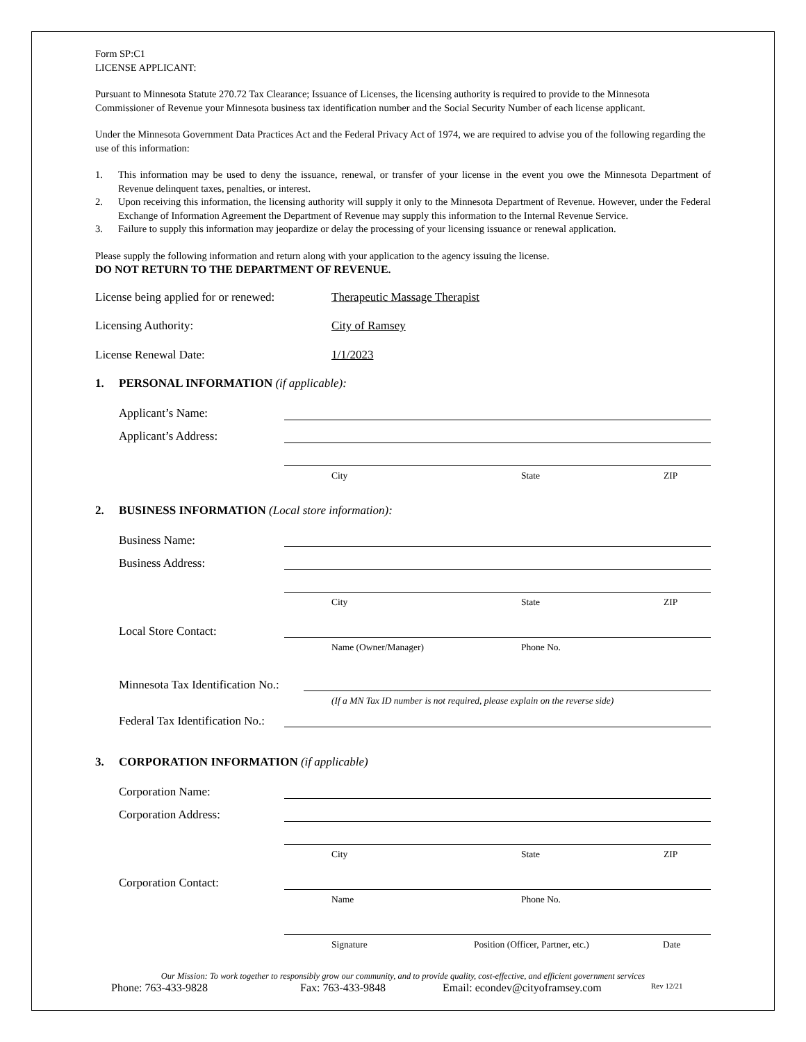Form SP:C1
LICENSE APPLICANT:
Pursuant to Minnesota Statute 270.72 Tax Clearance; Issuance of Licenses, the licensing authority is required to provide to the Minnesota Commissioner of Revenue your Minnesota business tax identification number and the Social Security Number of each license applicant.
Under the Minnesota Government Data Practices Act and the Federal Privacy Act of 1974, we are required to advise you of the following regarding the use of this information:
1. This information may be used to deny the issuance, renewal, or transfer of your license in the event you owe the Minnesota Department of Revenue delinquent taxes, penalties, or interest.
2. Upon receiving this information, the licensing authority will supply it only to the Minnesota Department of Revenue. However, under the Federal Exchange of Information Agreement the Department of Revenue may supply this information to the Internal Revenue Service.
3. Failure to supply this information may jeopardize or delay the processing of your licensing issuance or renewal application.
Please supply the following information and return along with your application to the agency issuing the license.
DO NOT RETURN TO THE DEPARTMENT OF REVENUE.
License being applied for or renewed: Therapeutic Massage Therapist
Licensing Authority: City of Ramsey
License Renewal Date: 1/1/2023
1. PERSONAL INFORMATION (if applicable):
Applicant’s Name:
Applicant’s Address:
City State ZIP
2. BUSINESS INFORMATION (Local store information):
Business Name:
Business Address:
City State ZIP
Local Store Contact:
Name (Owner/Manager) Phone No.
Minnesota Tax Identification No.:
(If a MN Tax ID number is not required, please explain on the reverse side)
Federal Tax Identification No.:
3. CORPORATION INFORMATION (if applicable)
Corporation Name:
Corporation Address:
City State ZIP
Corporation Contact:
Name Phone No.
Signature Position (Officer, Partner, etc.) Date
Our Mission: To work together to responsibly grow our community, and to provide quality, cost-effective, and efficient government services
Phone: 763-433-9828 Fax: 763-433-9848 Email: econdev@cityoframsey.com Rev 12/21